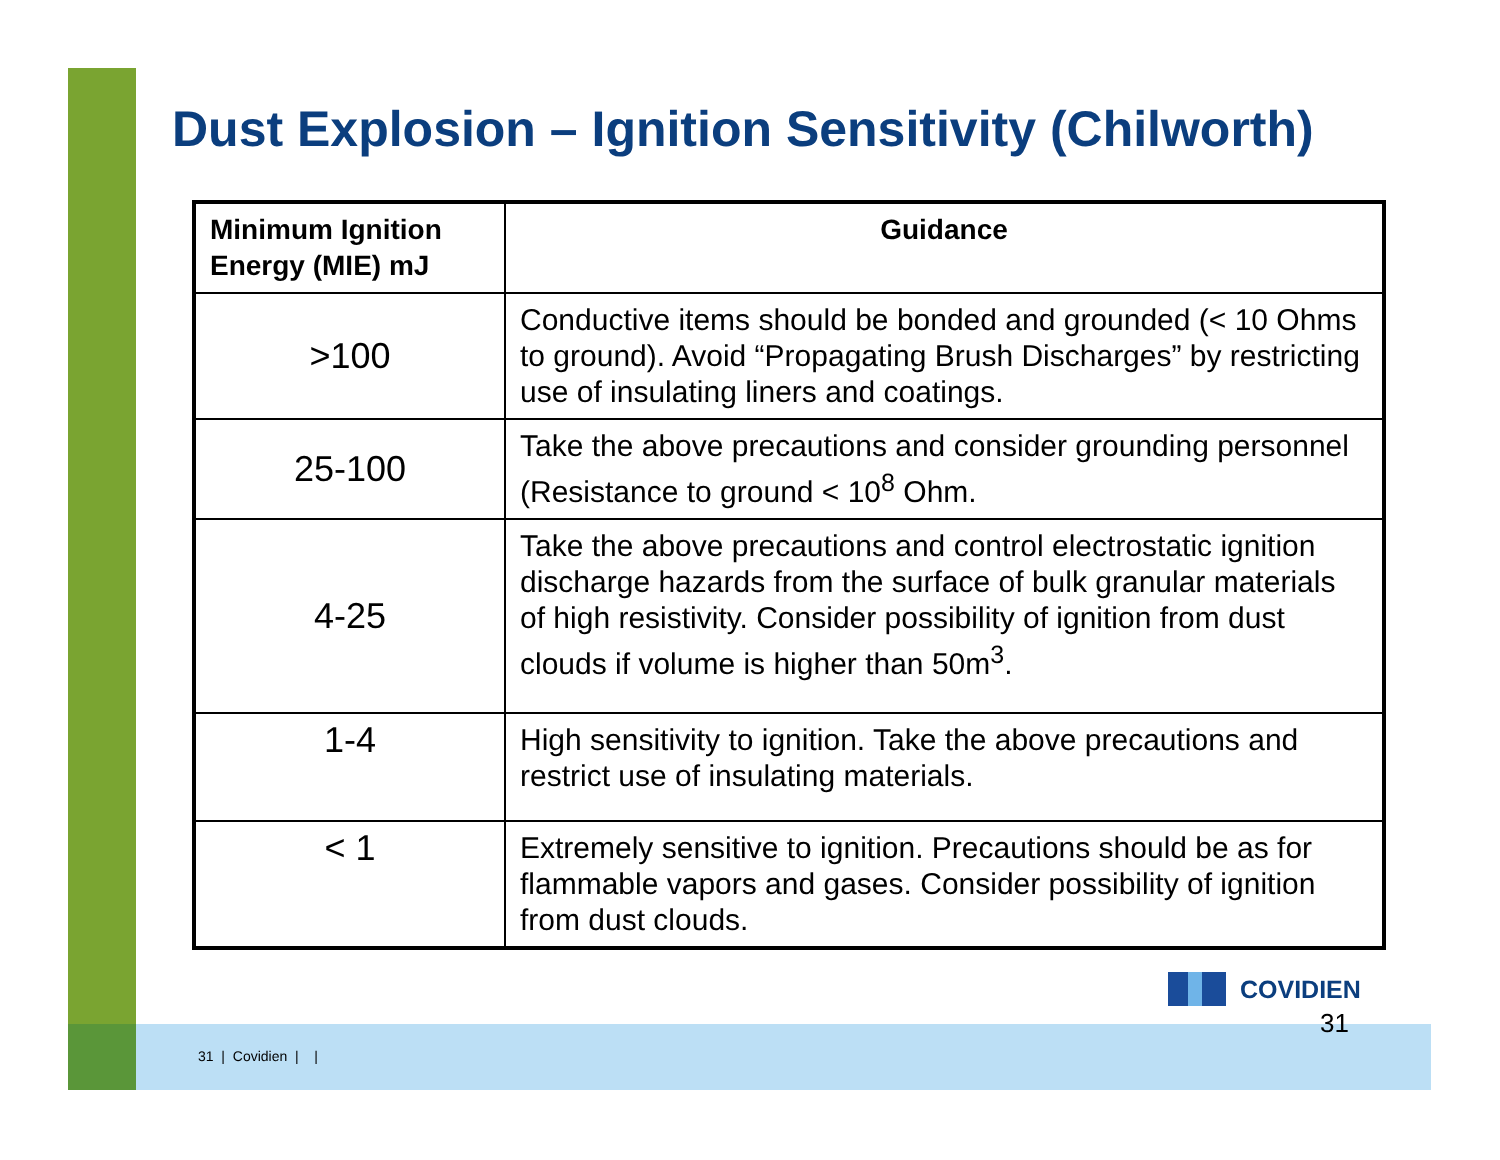Dust Explosion – Ignition Sensitivity (Chilworth)
| Minimum Ignition Energy (MIE) mJ | Guidance |
| --- | --- |
| >100 | Conductive items should be bonded and grounded (< 10 Ohms to ground). Avoid “Propagating Brush Discharges” by restricting use of insulating liners and coatings. |
| 25-100 | Take the above precautions and consider grounding personnel (Resistance to ground < 10<sup>8</sup> Ohm. |
| 4-25 | Take the above precautions and control electrostatic ignition discharge hazards from the surface of bulk granular materials of high resistivity. Consider possibility of ignition from dust clouds if volume is higher than 50m<sup>3</sup>. |
| 1-4 | High sensitivity to ignition. Take the above precautions and restrict use of insulating materials. |
| < 1 | Extremely sensitive to ignition. Precautions should be as for flammable vapors and gases. Consider possibility of ignition from dust clouds. |
COVIDIEN
31
31 | Covidien | |